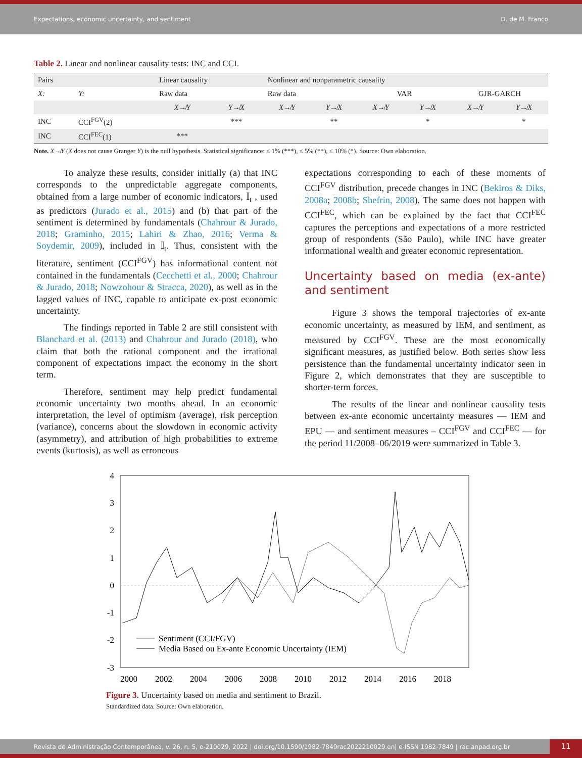Expectations, economic uncertainty, and sentiment D. de M. Franco
Table 2. Linear and nonlinear causality tests: INC and CCI.
| Pairs | | Linear causality | | Nonlinear and nonparametric causality | | | | | |
| --- | --- | --- | --- | --- | --- | --- | --- | --- | --- |
| X: | Y: | Raw data | | Raw data | | VAR | | GJR-GARCH | |
| | | X↛Y | Y↛X | X↛Y | Y↛X | X↛Y | Y↛X | X↛Y | Y↛X |
| INC | CCI<sup>FGV</sup>(2) | | *** | | ** | | * | | * |
| INC | CCI<sup>FEC</sup>(1) | *** | | | | | | | |
Note. X↛Y (X does not cause Granger Y) is the null hypothesis. Statistical significance: ≤ 1% (***), ≤ 5% (**), ≤ 10% (*). Source: Own elaboration.
To analyze these results, consider initially (a) that INC corresponds to the unpredictable aggregate components, obtained from a large number of economic indicators, 𝕀<sub>t</sub> , used as predictors (Jurado et al., 2015) and (b) that part of the sentiment is determined by fundamentals (Chahrour & Jurado, 2018; Graminho, 2015; Lahiri & Zhao, 2016; Verma & Soydemir, 2009), included in 𝕀<sub>t</sub>. Thus, consistent with the literature, sentiment (CCI<sup>FGV</sup>) has informational content not contained in the fundamentals (Cecchetti et al., 2000; Chahrour & Jurado, 2018; Nowzohour & Stracca, 2020), as well as in the lagged values of INC, capable to anticipate ex-post economic uncertainty.
The findings reported in Table 2 are still consistent with Blanchard et al. (2013) and Chahrour and Jurado (2018), who claim that both the rational component and the irrational component of expectations impact the economy in the short term.
Therefore, sentiment may help predict fundamental economic uncertainty two months ahead. In an economic interpretation, the level of optimism (average), risk perception (variance), concerns about the slowdown in economic activity (asymmetry), and attribution of high probabilities to extreme events (kurtosis), as well as erroneous
expectations corresponding to each of these moments of CCI<sup>FGV</sup> distribution, precede changes in INC (Bekiros & Diks, 2008a; 2008b; Shefrin, 2008). The same does not happen with CCI<sup>FEC</sup>, which can be explained by the fact that CCI<sup>FEC</sup> captures the perceptions and expectations of a more restricted group of respondents (São Paulo), while INC have greater informational wealth and greater economic representation.
Uncertainty based on media (ex-ante) and sentiment
Figure 3 shows the temporal trajectories of ex-ante economic uncertainty, as measured by IEM, and sentiment, as measured by CCI<sup>FGV</sup>. These are the most economically significant measures, as justified below. Both series show less persistence than the fundamental uncertainty indicator seen in Figure 2, which demonstrates that they are susceptible to shorter-term forces.
The results of the linear and nonlinear causality tests between ex-ante economic uncertainty measures — IEM and EPU — and sentiment measures – CCI<sup>FGV</sup> and CCI<sup>FEC</sup> — for the period 11/2008–06/2019 were summarized in Table 3.
4
3
2
1
0
-1
-2
-3
Sentiment (CCI/FGV)
Media Based ou Ex-ante Economic Uncertainty (IEM)
2000
2002
2004
2006
2008
2010
2012
2014
2016
2018
Figure 3. Uncertainty based on media and sentiment to Brazil.
Standardized data. Source: Own elaboration.
Revista de Administração Contemporânea, v. 26, n. 5, e-210029, 2022 | doi.org/10.1590/1982-7849rac2022210029.en| e-ISSN 1982-7849 | rac.anpad.org.br
11